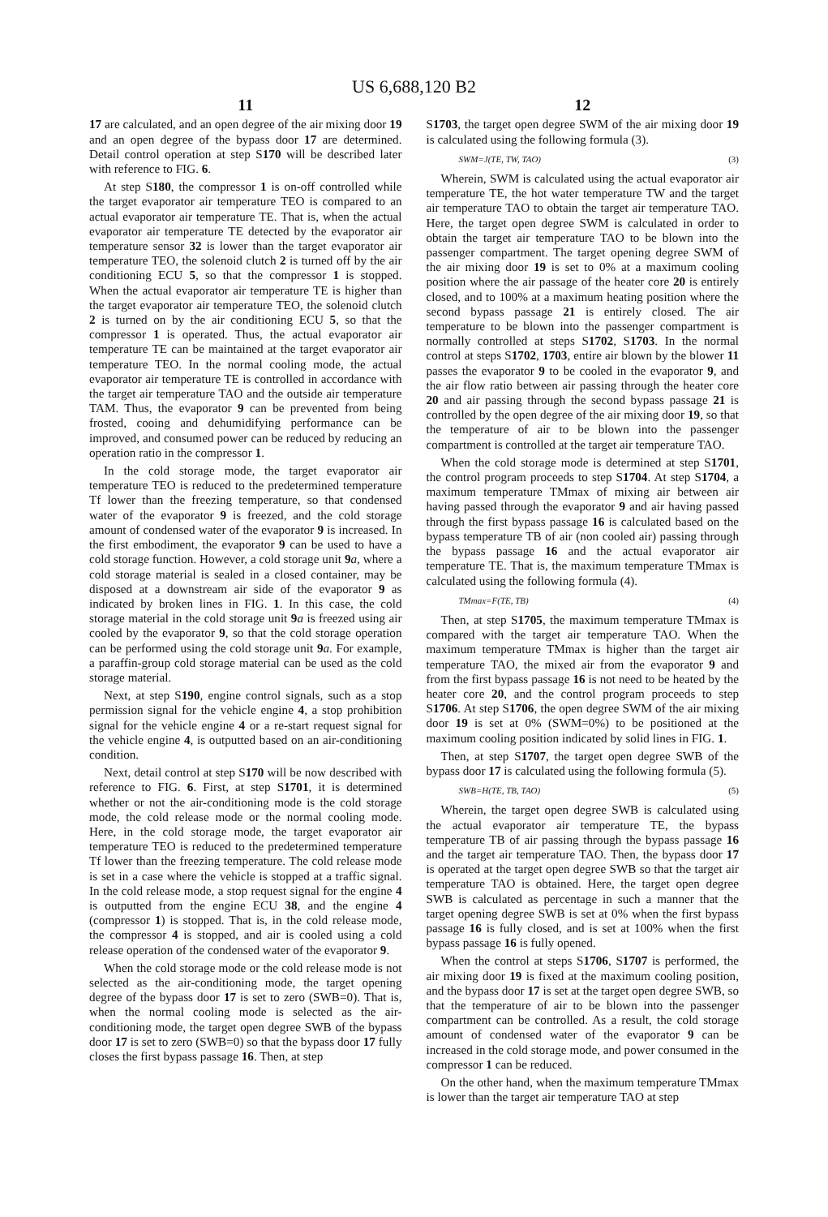US 6,688,120 B2
11
17 are calculated, and an open degree of the air mixing door 19 and an open degree of the bypass door 17 are determined. Detail control operation at step S170 will be described later with reference to FIG. 6.
At step S180, the compressor 1 is on-off controlled while the target evaporator air temperature TEO is compared to an actual evaporator air temperature TE. That is, when the actual evaporator air temperature TE detected by the evaporator air temperature sensor 32 is lower than the target evaporator air temperature TEO, the solenoid clutch 2 is turned off by the air conditioning ECU 5, so that the compressor 1 is stopped. When the actual evaporator air temperature TE is higher than the target evaporator air temperature TEO, the solenoid clutch 2 is turned on by the air conditioning ECU 5, so that the compressor 1 is operated. Thus, the actual evaporator air temperature TE can be maintained at the target evaporator air temperature TEO. In the normal cooling mode, the actual evaporator air temperature TE is controlled in accordance with the target air temperature TAO and the outside air temperature TAM. Thus, the evaporator 9 can be prevented from being frosted, cooing and dehumidifying performance can be improved, and consumed power can be reduced by reducing an operation ratio in the compressor 1.
In the cold storage mode, the target evaporator air temperature TEO is reduced to the predetermined temperature Tf lower than the freezing temperature, so that condensed water of the evaporator 9 is freezed, and the cold storage amount of condensed water of the evaporator 9 is increased. In the first embodiment, the evaporator 9 can be used to have a cold storage function. However, a cold storage unit 9 a, where a cold storage material is sealed in a closed container, may be disposed at a downstream air side of the evaporator 9 as indicated by broken lines in FIG. 1. In this case, the cold storage material in the cold storage unit 9 a is freezed using air cooled by the evaporator 9, so that the cold storage operation can be performed using the cold storage unit 9 a. For example, a paraffin-group cold storage material can be used as the cold storage material.
Next, at step S190, engine control signals, such as a stop permission signal for the vehicle engine 4, a stop prohibition signal for the vehicle engine 4 or a re-start request signal for the vehicle engine 4, is outputted based on an air-conditioning condition.
Next, detail control at step S170 will be now described with reference to FIG. 6. First, at step S1701, it is determined whether or not the air-conditioning mode is the cold storage mode, the cold release mode or the normal cooling mode. Here, in the cold storage mode, the target evaporator air temperature TEO is reduced to the predetermined temperature Tf lower than the freezing temperature. The cold release mode is set in a case where the vehicle is stopped at a traffic signal. In the cold release mode, a stop request signal for the engine 4 is outputted from the engine ECU 38, and the engine 4 (compressor 1) is stopped. That is, in the cold release mode, the compressor 4 is stopped, and air is cooled using a cold release operation of the condensed water of the evaporator 9.
When the cold storage mode or the cold release mode is not selected as the air-conditioning mode, the target opening degree of the bypass door 17 is set to zero (SWB=0). That is, when the normal cooling mode is selected as the air-conditioning mode, the target open degree SWB of the bypass door 17 is set to zero (SWB=0) so that the bypass door 17 fully closes the first bypass passage 16. Then, at step
12
S1703, the target open degree SWM of the air mixing door 19 is calculated using the following formula (3).
SWM=J(TE, TW, TAO) (3)
Wherein, SWM is calculated using the actual evaporator air temperature TE, the hot water temperature TW and the target air temperature TAO to obtain the target air temperature TAO. Here, the target open degree SWM is calculated in order to obtain the target air temperature TAO to be blown into the passenger compartment. The target opening degree SWM of the air mixing door 19 is set to 0% at a maximum cooling position where the air passage of the heater core 20 is entirely closed, and to 100% at a maximum heating position where the second bypass passage 21 is entirely closed. The air temperature to be blown into the passenger compartment is normally controlled at steps S1702, S1703. In the normal control at steps S1702, 1703, entire air blown by the blower 11 passes the evaporator 9 to be cooled in the evaporator 9, and the air flow ratio between air passing through the heater core 20 and air passing through the second bypass passage 21 is controlled by the open degree of the air mixing door 19, so that the temperature of air to be blown into the passenger compartment is controlled at the target air temperature TAO.
When the cold storage mode is determined at step S1701, the control program proceeds to step S1704. At step S1704, a maximum temperature TMmax of mixing air between air having passed through the evaporator 9 and air having passed through the first bypass passage 16 is calculated based on the bypass temperature TB of air (non cooled air) passing through the bypass passage 16 and the actual evaporator air temperature TE. That is, the maximum temperature TMmax is calculated using the following formula (4).
TMmax=F(TE, TB) (4)
Then, at step S1705, the maximum temperature TMmax is compared with the target air temperature TAO. When the maximum temperature TMmax is higher than the target air temperature TAO, the mixed air from the evaporator 9 and from the first bypass passage 16 is not need to be heated by the heater core 20, and the control program proceeds to step S1706. At step S1706, the open degree SWM of the air mixing door 19 is set at 0% (SWM=0%) to be positioned at the maximum cooling position indicated by solid lines in FIG. 1.
Then, at step S1707, the target open degree SWB of the bypass door 17 is calculated using the following formula (5).
SWB=H(TE, TB, TAO) (5)
Wherein, the target open degree SWB is calculated using the actual evaporator air temperature TE, the bypass temperature TB of air passing through the bypass passage 16 and the target air temperature TAO. Then, the bypass door 17 is operated at the target open degree SWB so that the target air temperature TAO is obtained. Here, the target open degree SWB is calculated as percentage in such a manner that the target opening degree SWB is set at 0% when the first bypass passage 16 is fully closed, and is set at 100% when the first bypass passage 16 is fully opened.
When the control at steps S1706, S1707 is performed, the air mixing door 19 is fixed at the maximum cooling position, and the bypass door 17 is set at the target open degree SWB, so that the temperature of air to be blown into the passenger compartment can be controlled. As a result, the cold storage amount of condensed water of the evaporator 9 can be increased in the cold storage mode, and power consumed in the compressor 1 can be reduced.
On the other hand, when the maximum temperature TMmax is lower than the target air temperature TAO at step